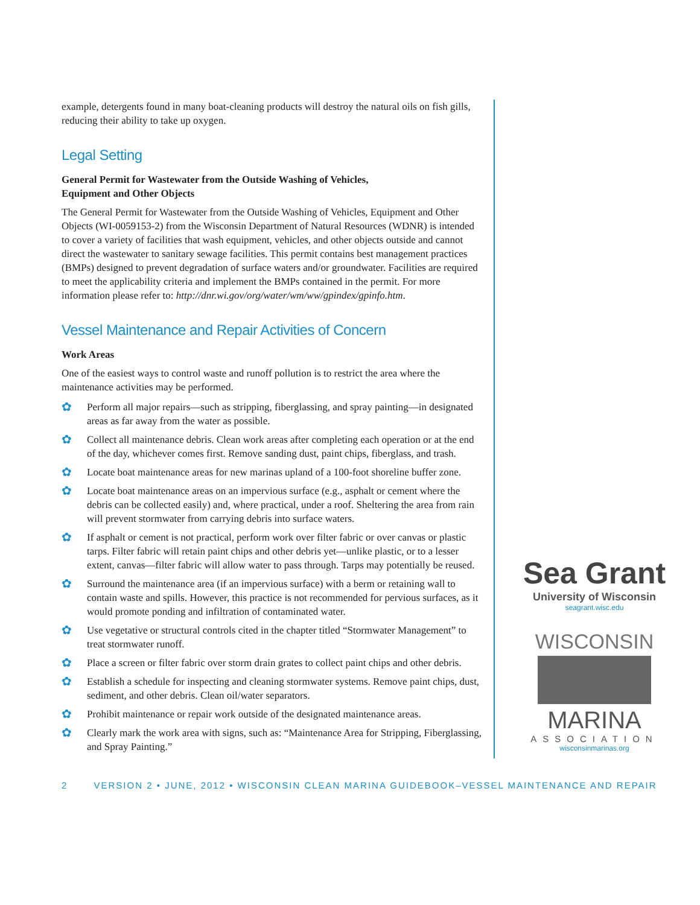example, detergents found in many boat-cleaning products will destroy the natural oils on fish gills, reducing their ability to take up oxygen.
Legal Setting
General Permit for Wastewater from the Outside Washing of Vehicles,
Equipment and Other Objects
The General Permit for Wastewater from the Outside Washing of Vehicles, Equipment and Other Objects (WI-0059153-2) from the Wisconsin Department of Natural Resources (WDNR) is intended to cover a variety of facilities that wash equipment, vehicles, and other objects outside and cannot direct the wastewater to sanitary sewage facilities. This permit contains best management practices (BMPs) designed to prevent degradation of surface waters and/or groundwater. Facilities are required to meet the applicability criteria and implement the BMPs contained in the permit. For more information please refer to: http://dnr.wi.gov/org/water/wm/ww/gpindex/gpinfo.htm.
Vessel Maintenance and Repair Activities of Concern
Work Areas
One of the easiest ways to control waste and runoff pollution is to restrict the area where the maintenance activities may be performed.
✿ Perform all major repairs—such as stripping, fiberglassing, and spray painting—in designated areas as far away from the water as possible.
✿ Collect all maintenance debris. Clean work areas after completing each operation or at the end of the day, whichever comes first. Remove sanding dust, paint chips, fiberglass, and trash.
✿ Locate boat maintenance areas for new marinas upland of a 100-foot shoreline buffer zone.
✿ Locate boat maintenance areas on an impervious surface (e.g., asphalt or cement where the debris can be collected easily) and, where practical, under a roof. Sheltering the area from rain will prevent stormwater from carrying debris into surface waters.
✿ If asphalt or cement is not practical, perform work over filter fabric or over canvas or plastic tarps. Filter fabric will retain paint chips and other debris yet—unlike plastic, or to a lesser extent, canvas—filter fabric will allow water to pass through. Tarps may potentially be reused.
✿ Surround the maintenance area (if an impervious surface) with a berm or retaining wall to contain waste and spills. However, this practice is not recommended for pervious surfaces, as it would promote ponding and infiltration of contaminated water.
✿ Use vegetative or structural controls cited in the chapter titled “Stormwater Management” to treat stormwater runoff.
✿ Place a screen or filter fabric over storm drain grates to collect paint chips and other debris.
✿ Establish a schedule for inspecting and cleaning stormwater systems. Remove paint chips, dust, sediment, and other debris. Clean oil/water separators.
✿ Prohibit maintenance or repair work outside of the designated maintenance areas.
✿ Clearly mark the work area with signs, such as: “Maintenance Area for Stripping, Fiberglassing, and Spray Painting.”
Sea Grant
University of Wisconsin
seagrant.wisc.edu
WISCONSIN
MARINA
ASSOCIATION
wisconsinmarinas.org
2 VERSION 2 • JUNE, 2012 • WISCONSIN CLEAN MARINA GUIDEBOOK–VESSEL MAINTENANCE AND REPAIR